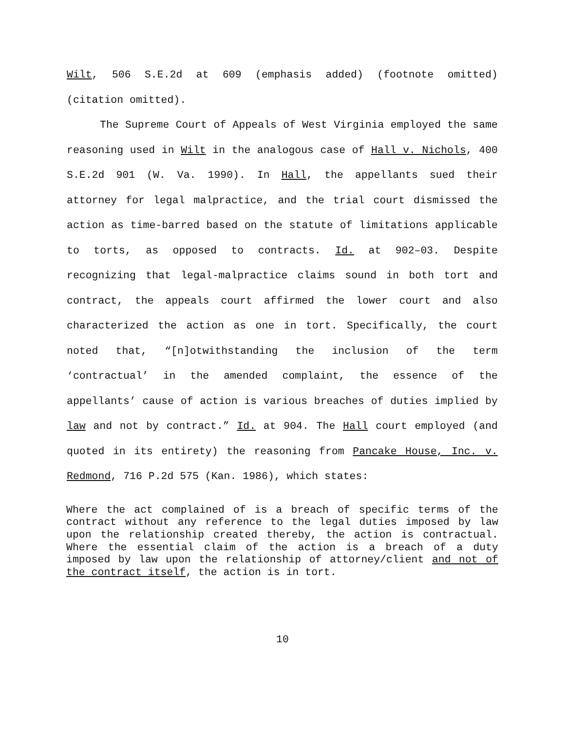Wilt, 506 S.E.2d at 609 (emphasis added) (footnote omitted) (citation omitted).
The Supreme Court of Appeals of West Virginia employed the same reasoning used in Wilt in the analogous case of Hall v. Nichols, 400 S.E.2d 901 (W. Va. 1990). In Hall, the appellants sued their attorney for legal malpractice, and the trial court dismissed the action as time-barred based on the statute of limitations applicable to torts, as opposed to contracts. Id. at 902–03. Despite recognizing that legal-malpractice claims sound in both tort and contract, the appeals court affirmed the lower court and also characterized the action as one in tort. Specifically, the court noted that, “[n]otwithstanding the inclusion of the term ‘contractual’ in the amended complaint, the essence of the appellants’ cause of action is various breaches of duties implied by law and not by contract.” Id. at 904. The Hall court employed (and quoted in its entirety) the reasoning from Pancake House, Inc. v. Redmond, 716 P.2d 575 (Kan. 1986), which states:
Where the act complained of is a breach of specific terms of the contract without any reference to the legal duties imposed by law upon the relationship created thereby, the action is contractual. Where the essential claim of the action is a breach of a duty imposed by law upon the relationship of attorney/client and not of the contract itself, the action is in tort.
10